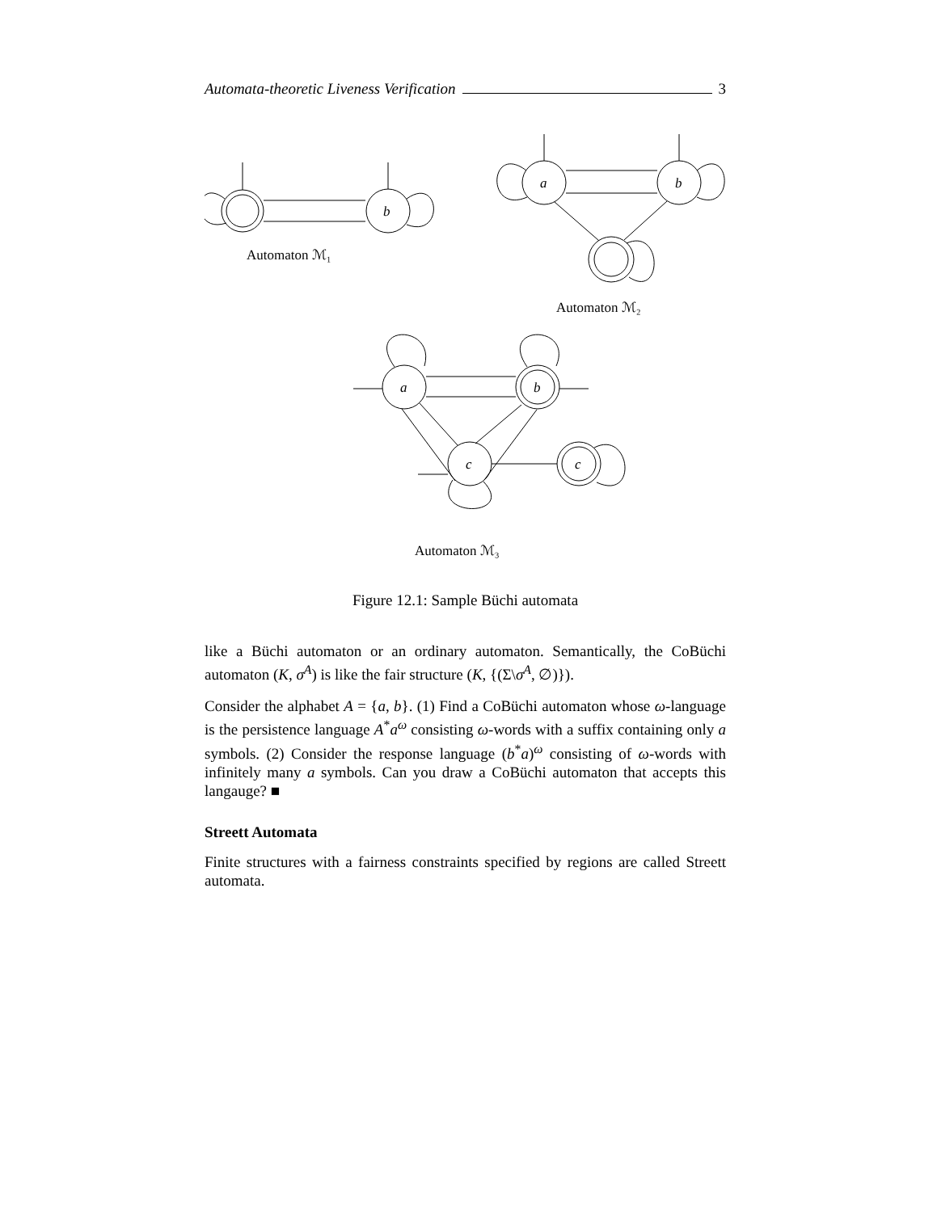Automata-theoretic Liveness Verification 3
b
Automaton ℳ₁
a
b
Automaton ℳ₂
a
b
c
c
Automaton ℳ₃
Figure 12.1: Sample Büchi automata
like a Büchi automaton or an ordinary automaton. Semantically, the CoBüchi automaton (K, σ<sup>A</sup>) is like the fair structure (K, {(Σ\σ<sup>A</sup>, ∅)}).
Consider the alphabet A = {a, b}. (1) Find a CoBüchi automaton whose ω-language is the persistence language A<sup>*</sup>a<sup>ω</sup> consisting ω-words with a suffix containing only a symbols. (2) Consider the response language (b<sup>*</sup>a)<sup>ω</sup> consisting of ω-words with infinitely many a symbols. Can you draw a CoBüchi automaton that accepts this langauge? ■
Streett Automata
Finite structures with a fairness constraints specified by regions are called Streett automata.